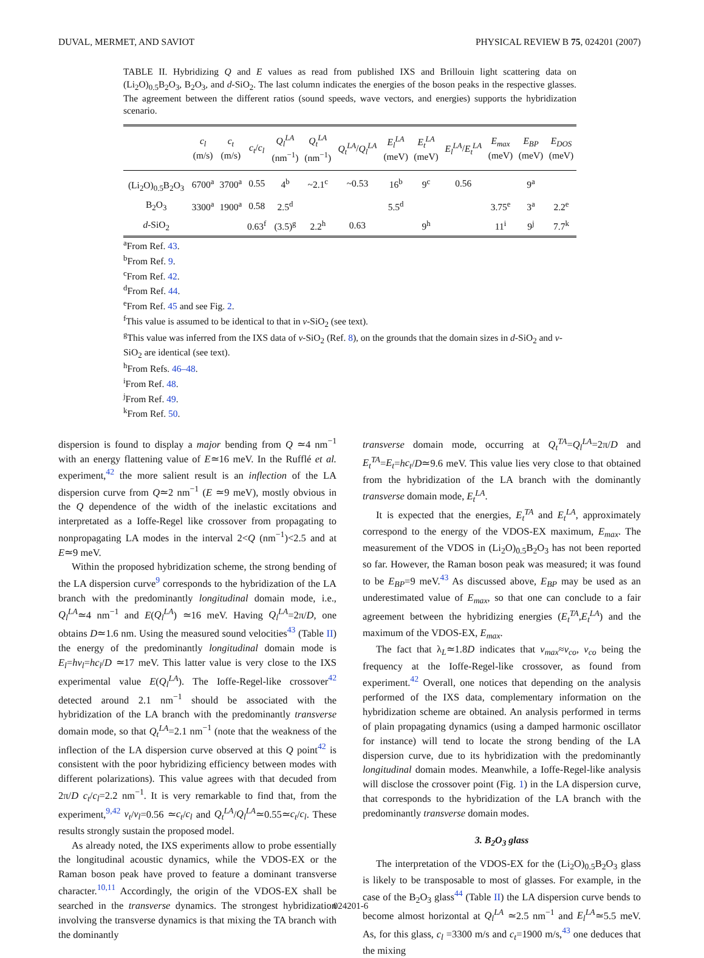DUVAL, MERMET, AND SAVIOT PHYSICAL REVIEW B 75, 024201 (2007)
TABLE II. Hybridizing Q and E values as read from published IXS and Brillouin light scattering data on (Li<sub>2</sub>O)<sub>0.5</sub>B<sub>2</sub>O<sub>3</sub>, B<sub>2</sub>O<sub>3</sub>, and d-SiO<sub>2</sub>. The last column indicates the energies of the boson peaks in the respective glasses. The agreement between the different ratios (sound speeds, wave vectors, and energies) supports the hybridization scenario.
| | c<sub>l</sub> (m/s) | c<sub>t</sub> (m/s) | c<sub>t</sub> / c<sub>l</sub> | Q<sub>l</sub><sup>LA</sup> (nm<sup>−1</sup>) | Q<sub>t</sub><sup>LA</sup> (nm<sup>−1</sup>) | Q<sub>t</sub><sup>LA</sup> / Q<sub>l</sub><sup>LA</sup> | E<sub>l</sub><sup>LA</sup> (meV) | E<sub>t</sub><sup>LA</sup> (meV) | E<sub>l</sub><sup>LA</sup> / E<sub>t</sub><sup>LA</sup> | E<sub>max</sub> (meV) | E<sub>BP</sub> (meV) | E<sub>DOS</sub> (meV) |
| --- | --- | --- | --- | --- | --- | --- | --- | --- | --- | --- | --- | --- |
| (Li<sub>2</sub>O)<sub>0.5</sub>B<sub>2</sub>O<sub>3</sub> | 6700<sup>a</sup> | 3700<sup>a</sup> | 0.55 | 4<sup>b</sup> | ~2.1<sup>c</sup> | ~0.53 | 16<sup>b</sup> | 9<sup>c</sup> | 0.56 | | 9<sup>a</sup> | |
| B<sub>2</sub>O<sub>3</sub> | 3300<sup>a</sup> | 1900<sup>a</sup> | 0.58 | 2.5<sup>d</sup> | | | 5.5<sup>d</sup> | | | 3.75<sup>e</sup> | 3<sup>a</sup> | 2.2<sup>e</sup> |
| d -SiO<sub>2</sub> | | | 0.63<sup>f</sup> | (3.5)<sup>g</sup> | 2.2<sup>h</sup> | 0.63 | | 9<sup>h</sup> | | 11<sup>i</sup> | 9<sup>j</sup> | 7.7<sup>k</sup> |
<sup>a</sup> From Ref. 43.
<sup>b</sup> From Ref. 9.
<sup>c</sup> From Ref. 42.
<sup>d</sup> From Ref. 44.
<sup>e</sup> From Ref. 45 and see Fig. 2.
<sup>f</sup> This value is assumed to be identical to that in v-SiO<sub>2</sub> (see text).
<sup>g</sup> This value was inferred from the IXS data of v-SiO<sub>2</sub> (Ref. 8), on the grounds that the domain sizes in d-SiO<sub>2</sub> and v-SiO<sub>2</sub> are identical (see text).
<sup>h</sup> From Refs. 46–48.
<sup>i</sup> From Ref. 48.
<sup>j</sup> From Ref. 49.
<sup>k</sup> From Ref. 50.
dispersion is found to display a major bending from Q ≃4 nm<sup>−1</sup> with an energy flattening value of E≃16 meV. In the Rufflé et al. experiment,<sup>42</sup> the more salient result is an inflection of the LA dispersion curve from Q≃2 nm<sup>−1</sup> (E ≃9 meV), mostly obvious in the Q dependence of the width of the inelastic excitations and interpretated as a Ioffe-Regel like crossover from propagating to nonpropagating LA modes in the interval 2<Q (nm<sup>−1</sup>)<2.5 and at E≃9 meV.
Within the proposed hybridization scheme, the strong bending of the LA dispersion curve<sup>9</sup> corresponds to the hybridization of the LA branch with the predominantly longitudinal domain mode, i.e., Q<sub>l</sub><sup>LA</sup>≃4 nm<sup>−1</sup> and E(Q<sub>l</sub><sup>LA</sup>) ≃16 meV. Having Q<sub>l</sub><sup>LA</sup>=2π/D, one obtains D≃1.6 nm. Using the measured sound velocities<sup>43</sup> (Table II) the energy of the predominantly longitudinal domain mode is E<sub>l</sub>=hν<sub>l</sub>=hc<sub>l</sub>/D ≃17 meV. This latter value is very close to the IXS experimental value E(Q<sub>l</sub><sup>LA</sup>). The Ioffe-Regel-like crossover<sup>42</sup> detected around 2.1 nm<sup>−1</sup> should be associated with the hybridization of the LA branch with the predominantly transverse domain mode, so that Q<sub>t</sub><sup>LA</sup>=2.1 nm<sup>−1</sup> (note that the weakness of the inflection of the LA dispersion curve observed at this Q point<sup>42</sup> is consistent with the poor hybridizing efficiency between modes with different polarizations). This value agrees with that decuded from 2π/D c<sub>t</sub>/c<sub>l</sub>=2.2 nm<sup>−1</sup>. It is very remarkable to find that, from the experiment,<sup>9,42</sup> ν<sub>t</sub>/ν<sub>l</sub>=0.56 ≃c<sub>t</sub>/c<sub>l</sub> and Q<sub>t</sub><sup>LA</sup>/Q<sub>l</sub><sup>LA</sup>≃0.55≃c<sub>t</sub>/c<sub>l</sub>. These results strongly sustain the proposed model.
As already noted, the IXS experiments allow to probe essentially the longitudinal acoustic dynamics, while the VDOS-EX or the Raman boson peak have proved to feature a dominant transverse character.<sup>10,11</sup> Accordingly, the origin of the VDOS-EX shall be searched in the transverse dynamics. The strongest hybridization involving the transverse dynamics is that mixing the TA branch with the dominantly
transverse domain mode, occurring at Q<sub>t</sub><sup>TA</sup>=Q<sub>l</sub><sup>LA</sup>=2π/D and E<sub>t</sub><sup>TA</sup>=E<sub>t</sub>=hc<sub>t</sub>/D≃9.6 meV. This value lies very close to that obtained from the hybridization of the LA branch with the dominantly transverse domain mode, E<sub>t</sub><sup>LA</sup>.
It is expected that the energies, E<sub>t</sub><sup>TA</sup> and E<sub>t</sub><sup>LA</sup>, approximately correspond to the energy of the VDOS-EX maximum, E<sub>max</sub>. The measurement of the VDOS in (Li<sub>2</sub>O)<sub>0.5</sub>B<sub>2</sub>O<sub>3</sub> has not been reported so far. However, the Raman boson peak was measured; it was found to be E<sub>BP</sub>=9 meV.<sup>43</sup> As discussed above, E<sub>BP</sub> may be used as an underestimated value of E<sub>max</sub>, so that one can conclude to a fair agreement between the hybridizing energies (E<sub>t</sub><sup>TA</sup>,E<sub>t</sub><sup>LA</sup>) and the maximum of the VDOS-EX, E<sub>max</sub>.
The fact that λ<sub>L</sub>≃1.8D indicates that ν<sub>max</sub>≈ν<sub>co</sub>, ν<sub>co</sub> being the frequency at the Ioffe-Regel-like crossover, as found from experiment.<sup>42</sup> Overall, one notices that depending on the analysis performed of the IXS data, complementary information on the hybridization scheme are obtained. An analysis performed in terms of plain propagating dynamics (using a damped harmonic oscillator for instance) will tend to locate the strong bending of the LA dispersion curve, due to its hybridization with the predominantly longitudinal domain modes. Meanwhile, a Ioffe-Regel-like analysis will disclose the crossover point (Fig. 1) in the LA dispersion curve, that corresponds to the hybridization of the LA branch with the predominantly transverse domain modes.
3. B<sub>2</sub>O<sub>3</sub> glass
The interpretation of the VDOS-EX for the (Li<sub>2</sub>O)<sub>0.5</sub>B<sub>2</sub>O<sub>3</sub> glass is likely to be transposable to most of glasses. For example, in the case of the B<sub>2</sub>O<sub>3</sub> glass<sup>44</sup> (Table II) the LA dispersion curve bends to become almost horizontal at Q<sub>l</sub><sup>LA</sup> ≃2.5 nm<sup>−1</sup> and E<sub>l</sub><sup>LA</sup>≃5.5 meV. As, for this glass, c<sub>l</sub> =3300 m/s and c<sub>t</sub>=1900 m/s,<sup>43</sup> one deduces that the mixing
024201-6